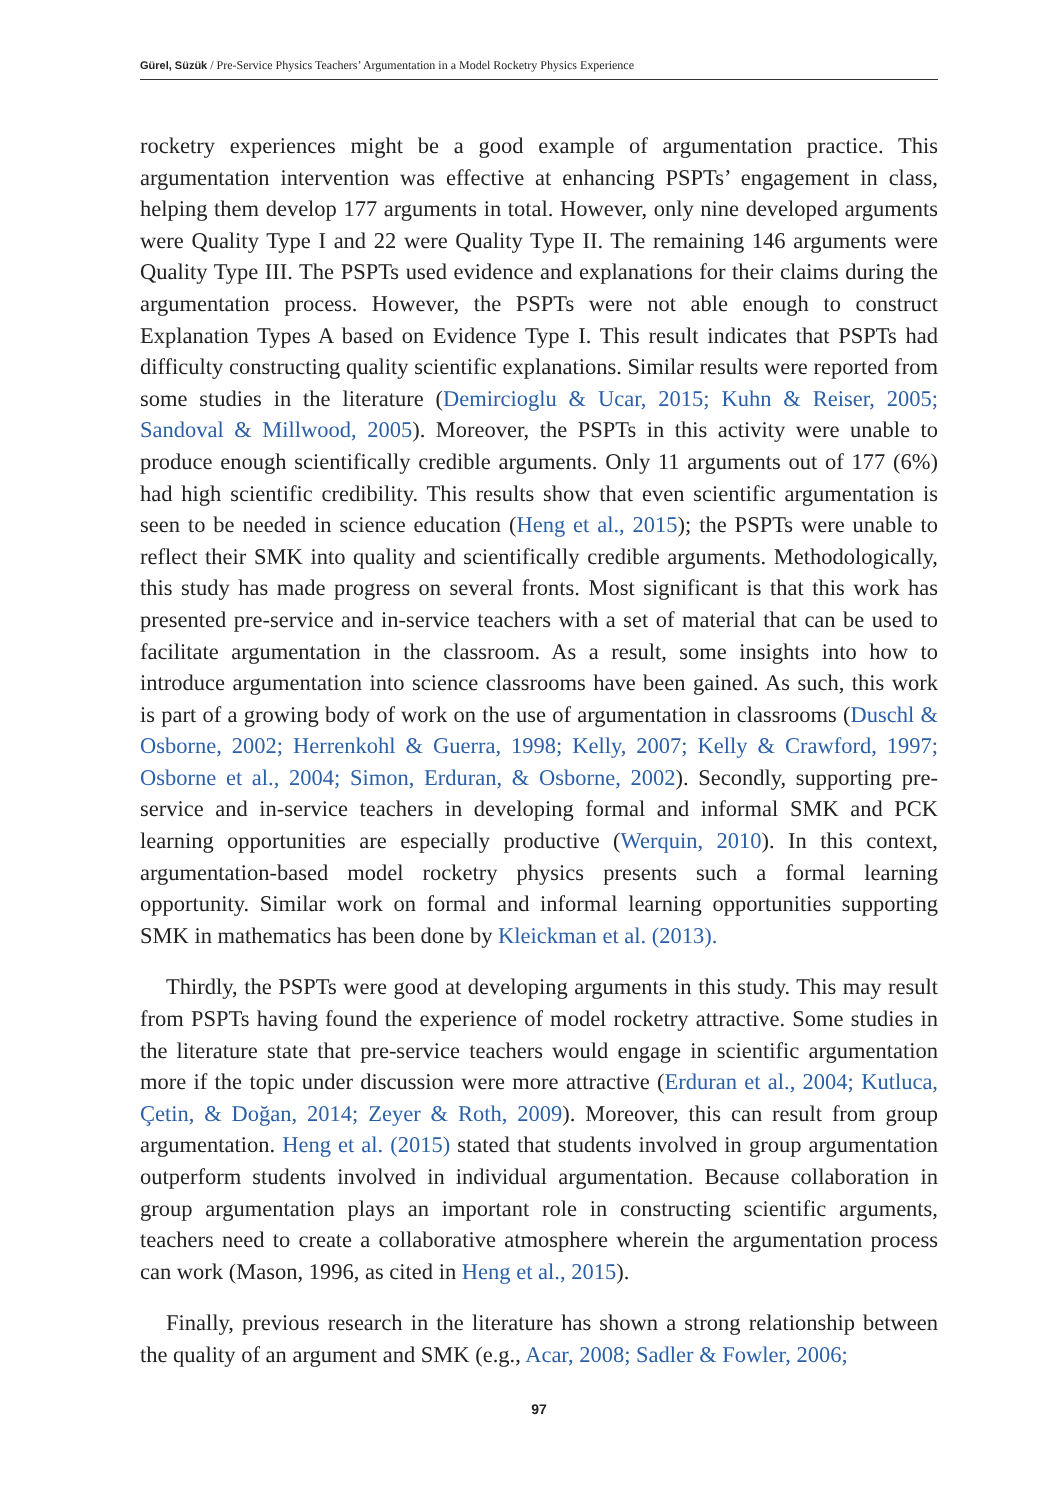Gürel, Süzük / Pre-Service Physics Teachers’ Argumentation in a Model Rocketry Physics Experience
rocketry experiences might be a good example of argumentation practice. This argumentation intervention was effective at enhancing PSPTs’ engagement in class, helping them develop 177 arguments in total. However, only nine developed arguments were Quality Type I and 22 were Quality Type II. The remaining 146 arguments were Quality Type III. The PSPTs used evidence and explanations for their claims during the argumentation process. However, the PSPTs were not able enough to construct Explanation Types A based on Evidence Type I. This result indicates that PSPTs had difficulty constructing quality scientific explanations. Similar results were reported from some studies in the literature (Demircioglu & Ucar, 2015; Kuhn & Reiser, 2005; Sandoval & Millwood, 2005). Moreover, the PSPTs in this activity were unable to produce enough scientifically credible arguments. Only 11 arguments out of 177 (6%) had high scientific credibility. This results show that even scientific argumentation is seen to be needed in science education (Heng et al., 2015); the PSPTs were unable to reflect their SMK into quality and scientifically credible arguments. Methodologically, this study has made progress on several fronts. Most significant is that this work has presented pre-service and in-service teachers with a set of material that can be used to facilitate argumentation in the classroom. As a result, some insights into how to introduce argumentation into science classrooms have been gained. As such, this work is part of a growing body of work on the use of argumentation in classrooms (Duschl & Osborne, 2002; Herrenkohl & Guerra, 1998; Kelly, 2007; Kelly & Crawford, 1997; Osborne et al., 2004; Simon, Erduran, & Osborne, 2002). Secondly, supporting pre-service and in-service teachers in developing formal and informal SMK and PCK learning opportunities are especially productive (Werquin, 2010). In this context, argumentation-based model rocketry physics presents such a formal learning opportunity. Similar work on formal and informal learning opportunities supporting SMK in mathematics has been done by Kleickman et al. (2013).
Thirdly, the PSPTs were good at developing arguments in this study. This may result from PSPTs having found the experience of model rocketry attractive. Some studies in the literature state that pre-service teachers would engage in scientific argumentation more if the topic under discussion were more attractive (Erduran et al., 2004; Kutluca, Çetin, & Doğan, 2014; Zeyer & Roth, 2009). Moreover, this can result from group argumentation. Heng et al. (2015) stated that students involved in group argumentation outperform students involved in individual argumentation. Because collaboration in group argumentation plays an important role in constructing scientific arguments, teachers need to create a collaborative atmosphere wherein the argumentation process can work (Mason, 1996, as cited in Heng et al., 2015).
Finally, previous research in the literature has shown a strong relationship between the quality of an argument and SMK (e.g., Acar, 2008; Sadler & Fowler, 2006;
97